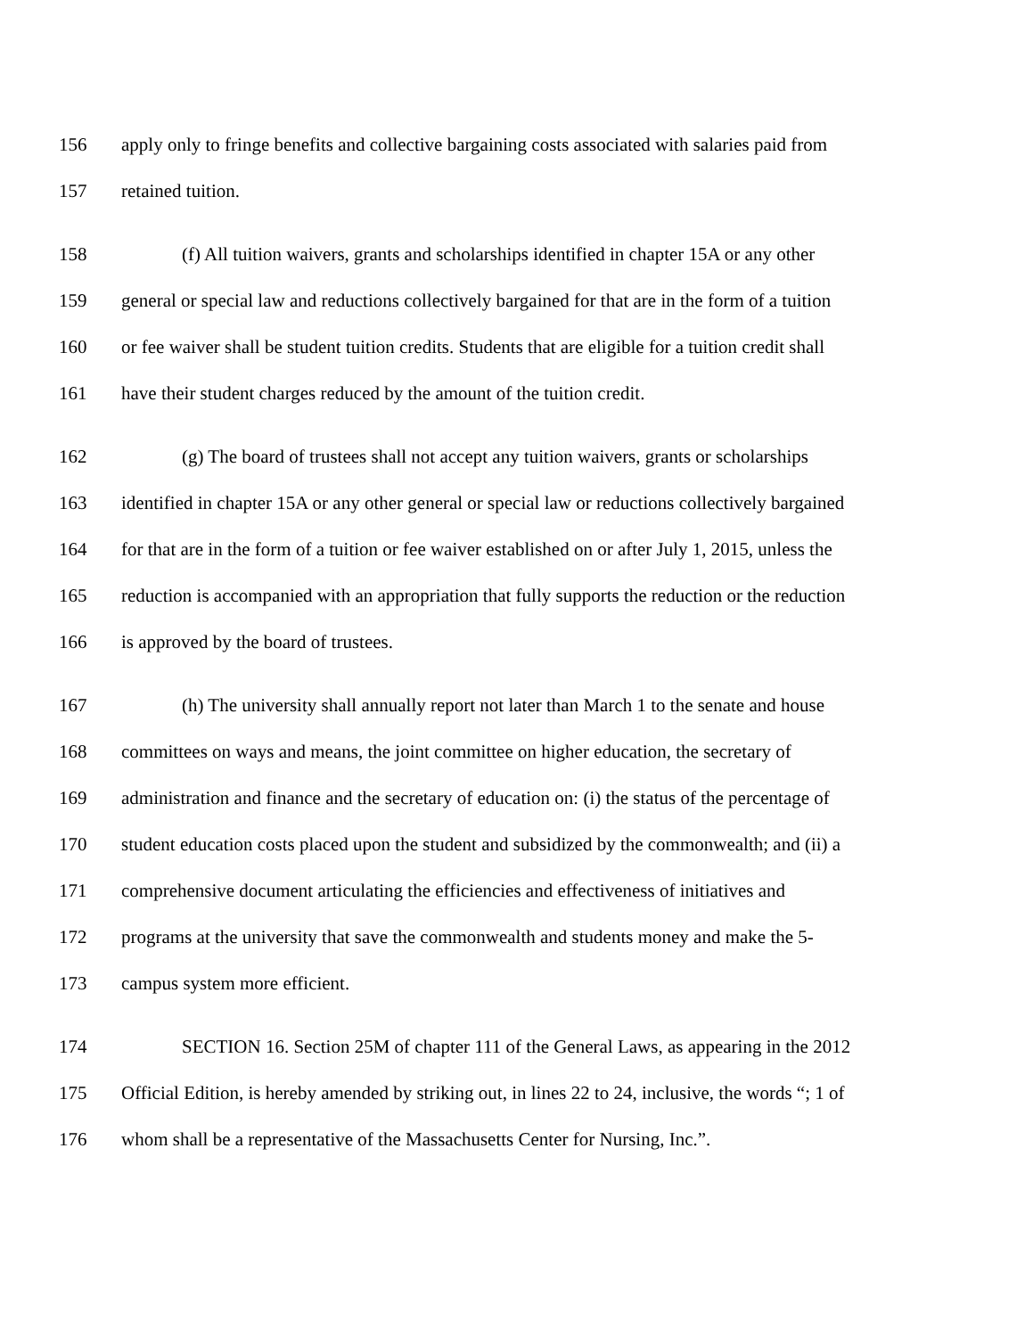156 apply only to fringe benefits and collective bargaining costs associated with salaries paid from
157 retained tuition.
158 (f) All tuition waivers, grants and scholarships identified in chapter 15A or any other
159 general or special law and reductions collectively bargained for that are in the form of a tuition
160 or fee waiver shall be student tuition credits. Students that are eligible for a tuition credit shall
161 have their student charges reduced by the amount of the tuition credit.
162 (g) The board of trustees shall not accept any tuition waivers, grants or scholarships
163 identified in chapter 15A or any other general or special law or reductions collectively bargained
164 for that are in the form of a tuition or fee waiver established on or after July 1, 2015, unless the
165 reduction is accompanied with an appropriation that fully supports the reduction or the reduction
166 is approved by the board of trustees.
167 (h) The university shall annually report not later than March 1 to the senate and house
168 committees on ways and means, the joint committee on higher education, the secretary of
169 administration and finance and the secretary of education on: (i) the status of the percentage of
170 student education costs placed upon the student and subsidized by the commonwealth; and (ii) a
171 comprehensive document articulating the efficiencies and effectiveness of initiatives and
172 programs at the university that save the commonwealth and students money and make the 5-
173 campus system more efficient.
174 SECTION 16. Section 25M of chapter 111 of the General Laws, as appearing in the 2012
175 Official Edition, is hereby amended by striking out, in lines 22 to 24, inclusive, the words “; 1 of
176 whom shall be a representative of the Massachusetts Center for Nursing, Inc.”.